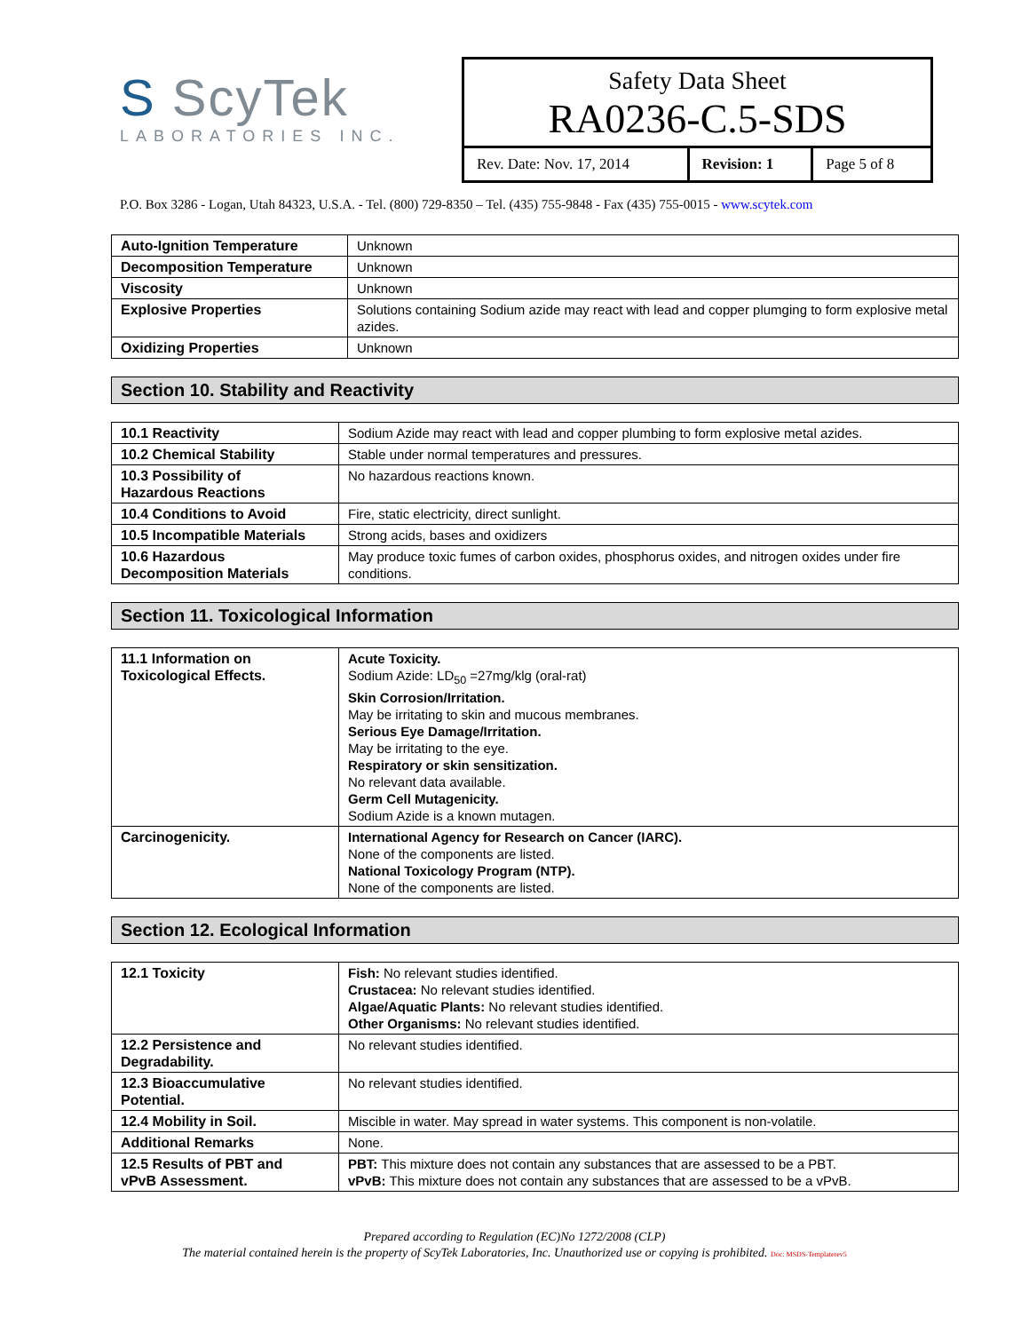S ScyTek
LABORATORIES INC.
Safety Data Sheet
RA0236-C.5-SDS
| Rev. Date: Nov. 17, 2014 | Revision: 1 | Page 5 of 8 |
P.O. Box 3286 - Logan, Utah 84323, U.S.A. - Tel. (800) 729-8350 – Tel. (435) 755-9848 - Fax (435) 755-0015 - www.scytek.com
| Auto-Ignition Temperature | Unknown |
| Decomposition Temperature | Unknown |
| Viscosity | Unknown |
| Explosive Properties | Solutions containing Sodium azide may react with lead and copper plumging to form explosive metal azides. |
| Oxidizing Properties | Unknown |
Section 10. Stability and Reactivity
| 10.1 Reactivity | Sodium Azide may react with lead and copper plumbing to form explosive metal azides. |
| 10.2 Chemical Stability | Stable under normal temperatures and pressures. |
| 10.3 Possibility of Hazardous Reactions | No hazardous reactions known. |
| 10.4 Conditions to Avoid | Fire, static electricity, direct sunlight. |
| 10.5 Incompatible Materials | Strong acids, bases and oxidizers |
| 10.6 Hazardous Decomposition Materials | May produce toxic fumes of carbon oxides, phosphorus oxides, and nitrogen oxides under fire conditions. |
Section 11. Toxicological Information
| 11.1 Information on Toxicological Effects. | Acute Toxicity. Sodium Azide: LD<sub>50</sub> =27mg/klg (oral-rat) Skin Corrosion/Irritation. May be irritating to skin and mucous membranes. Serious Eye Damage/Irritation. May be irritating to the eye. Respiratory or skin sensitization. No relevant data available. Germ Cell Mutagenicity. Sodium Azide is a known mutagen. |
| Carcinogenicity. | International Agency for Research on Cancer (IARC). None of the components are listed. National Toxicology Program (NTP). None of the components are listed. |
Section 12. Ecological Information
| 12.1 Toxicity | Fish: No relevant studies identified. Crustacea: No relevant studies identified. Algae/Aquatic Plants: No relevant studies identified. Other Organisms: No relevant studies identified. |
| 12.2 Persistence and Degradability. | No relevant studies identified. |
| 12.3 Bioaccumulative Potential. | No relevant studies identified. |
| 12.4 Mobility in Soil. | Miscible in water. May spread in water systems. This component is non-volatile. |
| Additional Remarks | None. |
| 12.5 Results of PBT and vPvB Assessment. | PBT: This mixture does not contain any substances that are assessed to be a PBT. vPvB: This mixture does not contain any substances that are assessed to be a vPvB. |
Prepared according to Regulation (EC)No 1272/2008 (CLP)
The material contained herein is the property of ScyTek Laboratories, Inc. Unauthorized use or copying is prohibited. Doc: MSDS-Templaterev5